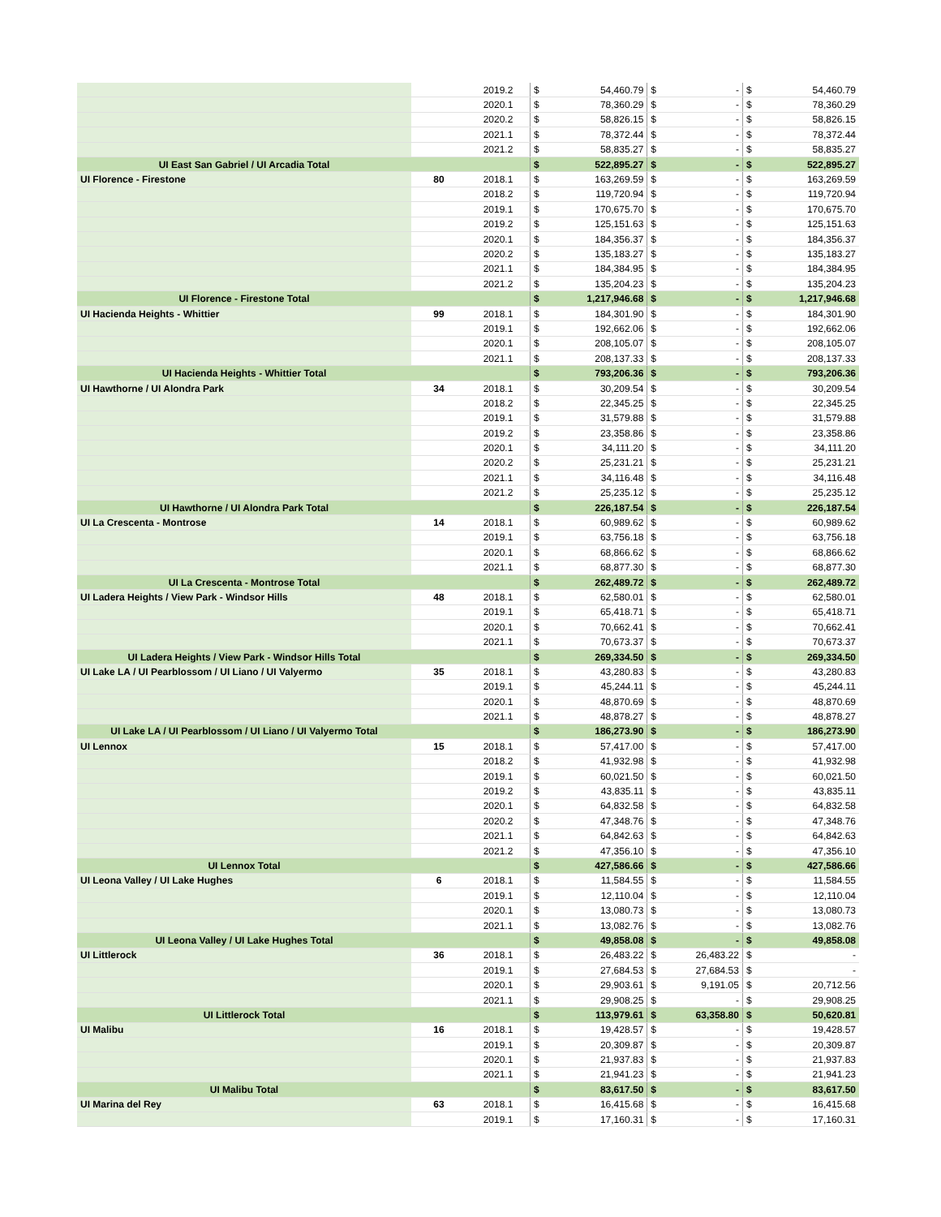| | | 2019.2 | $ | 54,460.79 | $ | - | $ | 54,460.79 |
| | | 2020.1 | $ | 78,360.29 | $ | - | $ | 78,360.29 |
| | | 2020.2 | $ | 58,826.15 | $ | - | $ | 58,826.15 |
| | | 2021.1 | $ | 78,372.44 | $ | - | $ | 78,372.44 |
| | | 2021.2 | $ | 58,835.27 | $ | - | $ | 58,835.27 |
| UI East San Gabriel / UI Arcadia Total | | | $ | 522,895.27 | $ | - | $ | 522,895.27 |
| UI Florence - Firestone | 80 | 2018.1 | $ | 163,269.59 | $ | - | $ | 163,269.59 |
| | | 2018.2 | $ | 119,720.94 | $ | - | $ | 119,720.94 |
| | | 2019.1 | $ | 170,675.70 | $ | - | $ | 170,675.70 |
| | | 2019.2 | $ | 125,151.63 | $ | - | $ | 125,151.63 |
| | | 2020.1 | $ | 184,356.37 | $ | - | $ | 184,356.37 |
| | | 2020.2 | $ | 135,183.27 | $ | - | $ | 135,183.27 |
| | | 2021.1 | $ | 184,384.95 | $ | - | $ | 184,384.95 |
| | | 2021.2 | $ | 135,204.23 | $ | - | $ | 135,204.23 |
| UI Florence - Firestone Total | | | $ | 1,217,946.68 | $ | - | $ | 1,217,946.68 |
| UI Hacienda Heights - Whittier | 99 | 2018.1 | $ | 184,301.90 | $ | - | $ | 184,301.90 |
| | | 2019.1 | $ | 192,662.06 | $ | - | $ | 192,662.06 |
| | | 2020.1 | $ | 208,105.07 | $ | - | $ | 208,105.07 |
| | | 2021.1 | $ | 208,137.33 | $ | - | $ | 208,137.33 |
| UI Hacienda Heights - Whittier Total | | | $ | 793,206.36 | $ | - | $ | 793,206.36 |
| UI Hawthorne / UI Alondra Park | 34 | 2018.1 | $ | 30,209.54 | $ | - | $ | 30,209.54 |
| | | 2018.2 | $ | 22,345.25 | $ | - | $ | 22,345.25 |
| | | 2019.1 | $ | 31,579.88 | $ | - | $ | 31,579.88 |
| | | 2019.2 | $ | 23,358.86 | $ | - | $ | 23,358.86 |
| | | 2020.1 | $ | 34,111.20 | $ | - | $ | 34,111.20 |
| | | 2020.2 | $ | 25,231.21 | $ | - | $ | 25,231.21 |
| | | 2021.1 | $ | 34,116.48 | $ | - | $ | 34,116.48 |
| | | 2021.2 | $ | 25,235.12 | $ | - | $ | 25,235.12 |
| UI Hawthorne / UI Alondra Park Total | | | $ | 226,187.54 | $ | - | $ | 226,187.54 |
| UI La Crescenta - Montrose | 14 | 2018.1 | $ | 60,989.62 | $ | - | $ | 60,989.62 |
| | | 2019.1 | $ | 63,756.18 | $ | - | $ | 63,756.18 |
| | | 2020.1 | $ | 68,866.62 | $ | - | $ | 68,866.62 |
| | | 2021.1 | $ | 68,877.30 | $ | - | $ | 68,877.30 |
| UI La Crescenta - Montrose Total | | | $ | 262,489.72 | $ | - | $ | 262,489.72 |
| UI Ladera Heights / View Park - Windsor Hills | 48 | 2018.1 | $ | 62,580.01 | $ | - | $ | 62,580.01 |
| | | 2019.1 | $ | 65,418.71 | $ | - | $ | 65,418.71 |
| | | 2020.1 | $ | 70,662.41 | $ | - | $ | 70,662.41 |
| | | 2021.1 | $ | 70,673.37 | $ | - | $ | 70,673.37 |
| UI Ladera Heights / View Park - Windsor Hills Total | | | $ | 269,334.50 | $ | - | $ | 269,334.50 |
| UI Lake LA / UI Pearblossom / UI Liano / UI Valyermo | 35 | 2018.1 | $ | 43,280.83 | $ | - | $ | 43,280.83 |
| | | 2019.1 | $ | 45,244.11 | $ | - | $ | 45,244.11 |
| | | 2020.1 | $ | 48,870.69 | $ | - | $ | 48,870.69 |
| | | 2021.1 | $ | 48,878.27 | $ | - | $ | 48,878.27 |
| UI Lake LA / UI Pearblossom / UI Liano / UI Valyermo Total | | | $ | 186,273.90 | $ | - | $ | 186,273.90 |
| UI Lennox | 15 | 2018.1 | $ | 57,417.00 | $ | - | $ | 57,417.00 |
| | | 2018.2 | $ | 41,932.98 | $ | - | $ | 41,932.98 |
| | | 2019.1 | $ | 60,021.50 | $ | - | $ | 60,021.50 |
| | | 2019.2 | $ | 43,835.11 | $ | - | $ | 43,835.11 |
| | | 2020.1 | $ | 64,832.58 | $ | - | $ | 64,832.58 |
| | | 2020.2 | $ | 47,348.76 | $ | - | $ | 47,348.76 |
| | | 2021.1 | $ | 64,842.63 | $ | - | $ | 64,842.63 |
| | | 2021.2 | $ | 47,356.10 | $ | - | $ | 47,356.10 |
| UI Lennox Total | | | $ | 427,586.66 | $ | - | $ | 427,586.66 |
| UI Leona Valley / UI Lake Hughes | 6 | 2018.1 | $ | 11,584.55 | $ | - | $ | 11,584.55 |
| | | 2019.1 | $ | 12,110.04 | $ | - | $ | 12,110.04 |
| | | 2020.1 | $ | 13,080.73 | $ | - | $ | 13,080.73 |
| | | 2021.1 | $ | 13,082.76 | $ | - | $ | 13,082.76 |
| UI Leona Valley / UI Lake Hughes Total | | | $ | 49,858.08 | $ | - | $ | 49,858.08 |
| UI Littlerock | 36 | 2018.1 | $ | 26,483.22 | $ | 26,483.22 | $ | - |
| | | 2019.1 | $ | 27,684.53 | $ | 27,684.53 | $ | - |
| | | 2020.1 | $ | 29,903.61 | $ | 9,191.05 | $ | 20,712.56 |
| | | 2021.1 | $ | 29,908.25 | $ | - | $ | 29,908.25 |
| UI Littlerock Total | | | $ | 113,979.61 | $ | 63,358.80 | $ | 50,620.81 |
| UI Malibu | 16 | 2018.1 | $ | 19,428.57 | $ | - | $ | 19,428.57 |
| | | 2019.1 | $ | 20,309.87 | $ | - | $ | 20,309.87 |
| | | 2020.1 | $ | 21,937.83 | $ | - | $ | 21,937.83 |
| | | 2021.1 | $ | 21,941.23 | $ | - | $ | 21,941.23 |
| UI Malibu Total | | | $ | 83,617.50 | $ | - | $ | 83,617.50 |
| UI Marina del Rey | 63 | 2018.1 | $ | 16,415.68 | $ | - | $ | 16,415.68 |
| | | 2019.1 | $ | 17,160.31 | $ | - | $ | 17,160.31 |